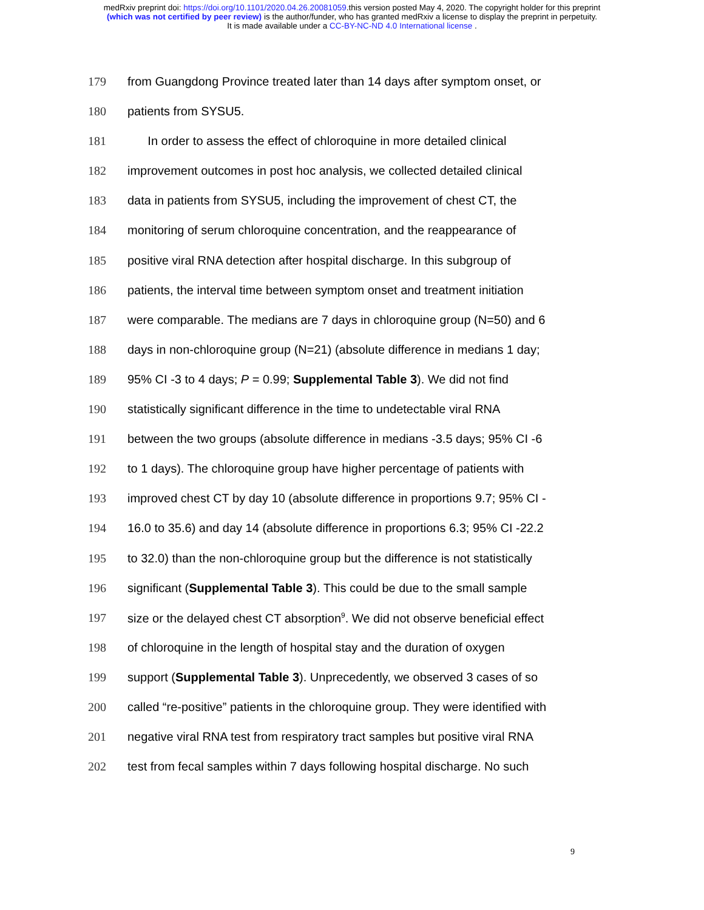medRxiv preprint doi: https://doi.org/10.1101/2020.04.26.20081059.this version posted May 4, 2020. The copyright holder for this preprint
(which was not certified by peer review) is the author/funder, who has granted medRxiv a license to display the preprint in perpetuity.
It is made available under a CC-BY-NC-ND 4.0 International license .
179 from Guangdong Province treated later than 14 days after symptom onset, or
180 patients from SYSU5.
181 In order to assess the effect of chloroquine in more detailed clinical
182 improvement outcomes in post hoc analysis, we collected detailed clinical
183 data in patients from SYSU5, including the improvement of chest CT, the
184 monitoring of serum chloroquine concentration, and the reappearance of
185 positive viral RNA detection after hospital discharge. In this subgroup of
186 patients, the interval time between symptom onset and treatment initiation
187 were comparable. The medians are 7 days in chloroquine group (N=50) and 6
188 days in non-chloroquine group (N=21) (absolute difference in medians 1 day;
189 95% CI -3 to 4 days; P = 0.99; Supplemental Table 3). We did not find
190 statistically significant difference in the time to undetectable viral RNA
191 between the two groups (absolute difference in medians -3.5 days; 95% CI -6
192 to 1 days). The chloroquine group have higher percentage of patients with
193 improved chest CT by day 10 (absolute difference in proportions 9.7; 95% CI -
194 16.0 to 35.6) and day 14 (absolute difference in proportions 6.3; 95% CI -22.2
195 to 32.0) than the non-chloroquine group but the difference is not statistically
196 significant (Supplemental Table 3). This could be due to the small sample
197 size or the delayed chest CT absorption<sup>9</sup>. We did not observe beneficial effect
198 of chloroquine in the length of hospital stay and the duration of oxygen
199 support (Supplemental Table 3). Unprecedently, we observed 3 cases of so
200 called “re-positive” patients in the chloroquine group. They were identified with
201 negative viral RNA test from respiratory tract samples but positive viral RNA
202 test from fecal samples within 7 days following hospital discharge. No such
9